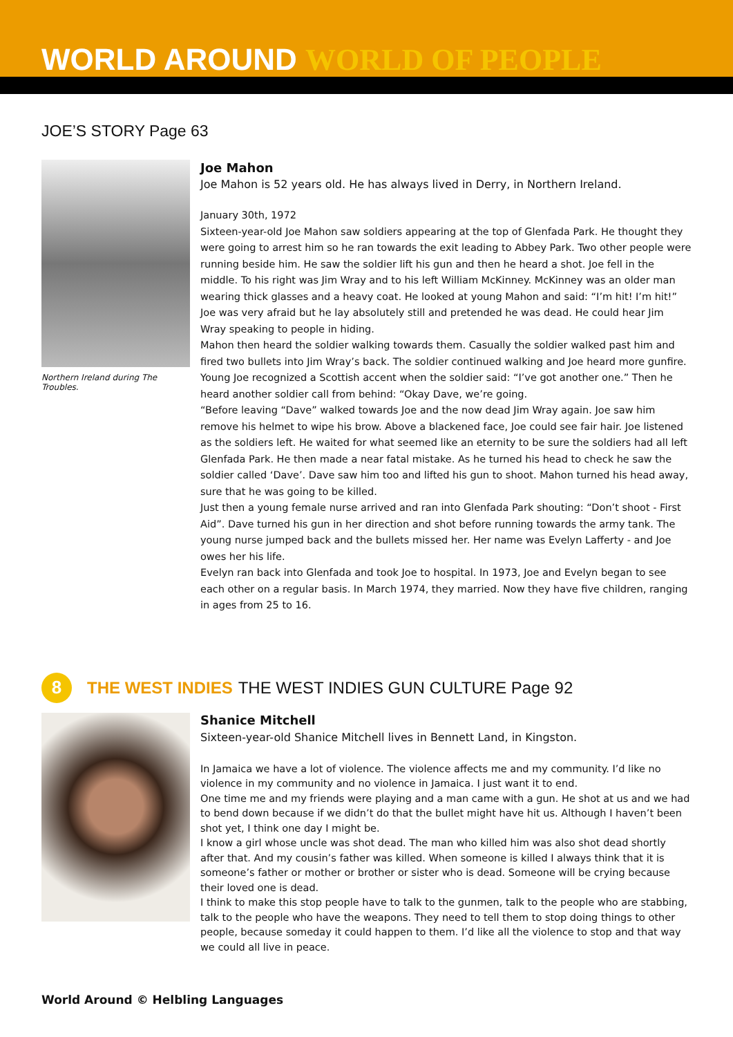WORLD AROUND WORLD OF PEOPLE
JOE’S STORY Page 63
Northern Ireland during The Troubles.
Joe Mahon
Joe Mahon is 52 years old. He has always lived in Derry, in Northern Ireland.
January 30th, 1972
Sixteen-year-old Joe Mahon saw soldiers appearing at the top of Glenfada Park. He thought they were going to arrest him so he ran towards the exit leading to Abbey Park. Two other people were running beside him. He saw the soldier lift his gun and then he heard a shot. Joe fell in the middle. To his right was Jim Wray and to his left William McKinney. McKinney was an older man wearing thick glasses and a heavy coat. He looked at young Mahon and said: “I’m hit! I’m hit!”
Joe was very afraid but he lay absolutely still and pretended he was dead. He could hear Jim Wray speaking to people in hiding.
Mahon then heard the soldier walking towards them. Casually the soldier walked past him and fired two bullets into Jim Wray’s back. The soldier continued walking and Joe heard more gunfire.
Young Joe recognized a Scottish accent when the soldier said: “I’ve got another one.” Then he heard another soldier call from behind: “Okay Dave, we’re going.
“Before leaving “Dave” walked towards Joe and the now dead Jim Wray again. Joe saw him remove his helmet to wipe his brow. Above a blackened face, Joe could see fair hair. Joe listened as the soldiers left. He waited for what seemed like an eternity to be sure the soldiers had all left Glenfada Park. He then made a near fatal mistake. As he turned his head to check he saw the soldier called ‘Dave’. Dave saw him too and lifted his gun to shoot. Mahon turned his head away, sure that he was going to be killed.
Just then a young female nurse arrived and ran into Glenfada Park shouting: “Don’t shoot - First Aid”. Dave turned his gun in her direction and shot before running towards the army tank. The young nurse jumped back and the bullets missed her. Her name was Evelyn Lafferty - and Joe owes her his life.
Evelyn ran back into Glenfada and took Joe to hospital. In 1973, Joe and Evelyn began to see each other on a regular basis. In March 1974, they married. Now they have five children, ranging in ages from 25 to 16.
8
THE WEST INDIES THE WEST INDIES GUN CULTURE Page 92
Shanice Mitchell
Sixteen-year-old Shanice Mitchell lives in Bennett Land, in Kingston.
In Jamaica we have a lot of violence. The violence affects me and my community. I’d like no violence in my community and no violence in Jamaica. I just want it to end.
One time me and my friends were playing and a man came with a gun. He shot at us and we had to bend down because if we didn’t do that the bullet might have hit us. Although I haven’t been shot yet, I think one day I might be.
I know a girl whose uncle was shot dead. The man who killed him was also shot dead shortly after that. And my cousin’s father was killed. When someone is killed I always think that it is someone’s father or mother or brother or sister who is dead. Someone will be crying because their loved one is dead.
I think to make this stop people have to talk to the gunmen, talk to the people who are stabbing, talk to the people who have the weapons. They need to tell them to stop doing things to other people, because someday it could happen to them. I’d like all the violence to stop and that way we could all live in peace.
World Around © Helbling Languages